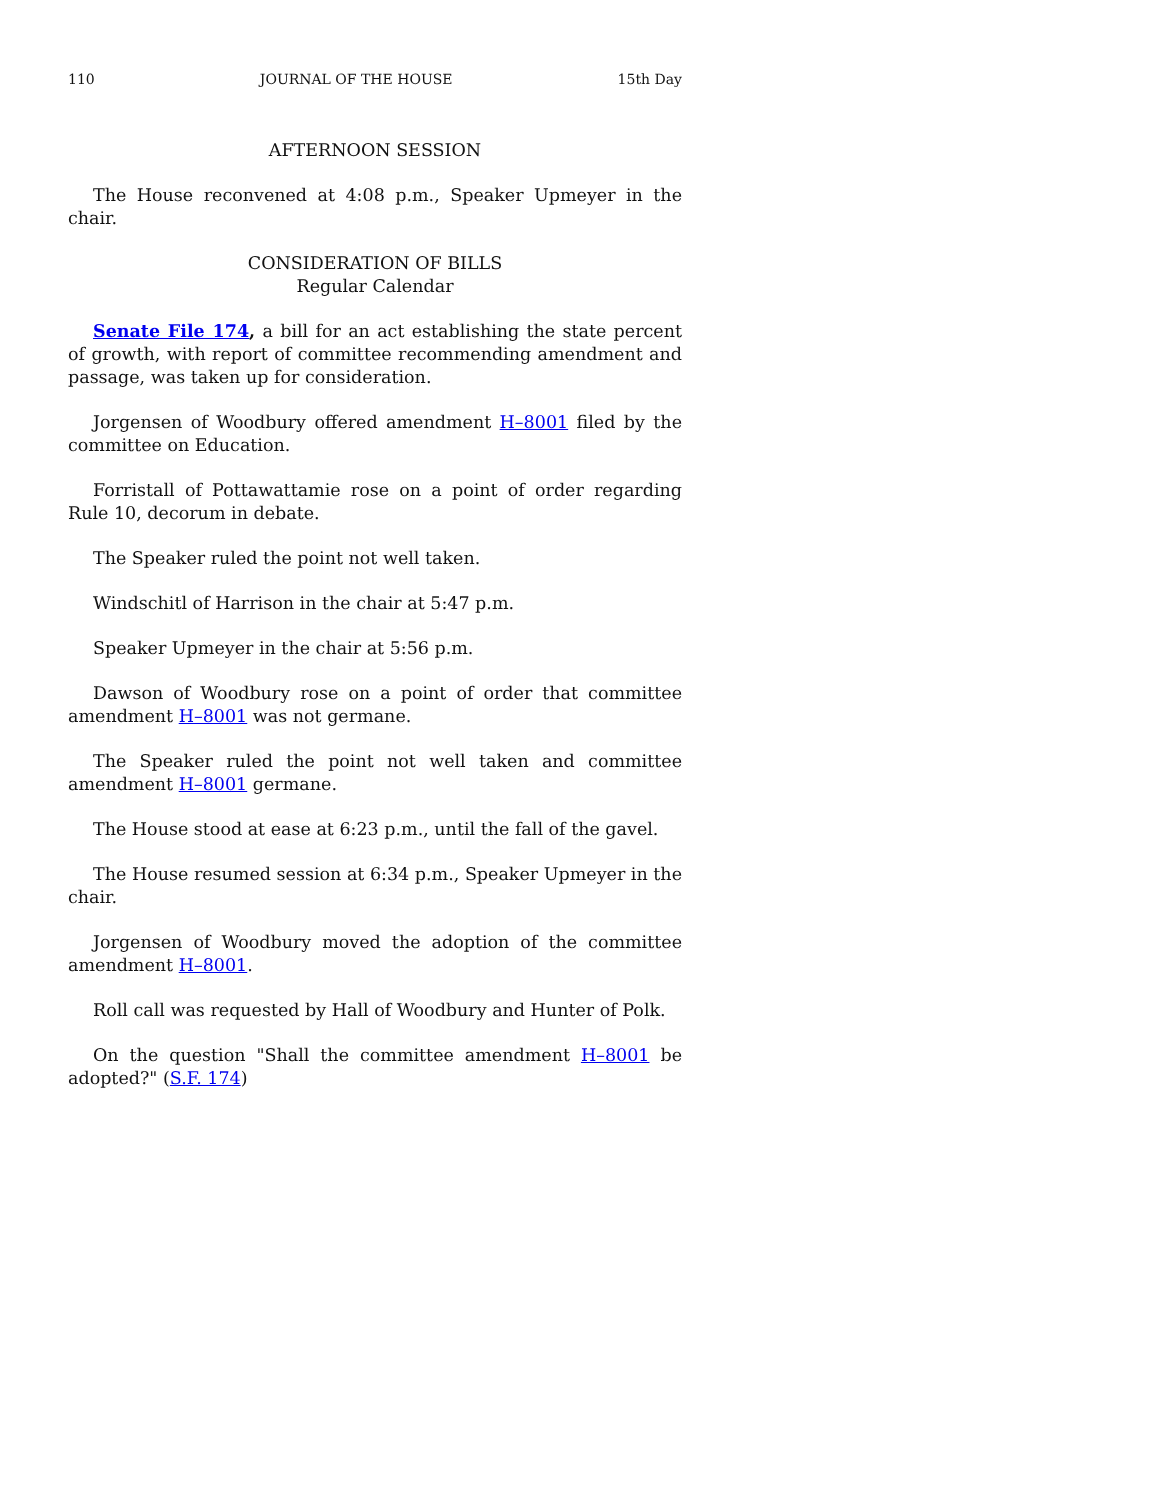110 JOURNAL OF THE HOUSE 15th Day
AFTERNOON SESSION
The House reconvened at 4:08 p.m., Speaker Upmeyer in the chair.
CONSIDERATION OF BILLS
Regular Calendar
Senate File 174, a bill for an act establishing the state percent of growth, with report of committee recommending amendment and passage, was taken up for consideration.
Jorgensen of Woodbury offered amendment H–8001 filed by the committee on Education.
Forristall of Pottawattamie rose on a point of order regarding Rule 10, decorum in debate.
The Speaker ruled the point not well taken.
Windschitl of Harrison in the chair at 5:47 p.m.
Speaker Upmeyer in the chair at 5:56 p.m.
Dawson of Woodbury rose on a point of order that committee amendment H–8001 was not germane.
The Speaker ruled the point not well taken and committee amendment H–8001 germane.
The House stood at ease at 6:23 p.m., until the fall of the gavel.
The House resumed session at 6:34 p.m., Speaker Upmeyer in the chair.
Jorgensen of Woodbury moved the adoption of the committee amendment H–8001.
Roll call was requested by Hall of Woodbury and Hunter of Polk.
On the question "Shall the committee amendment H–8001 be adopted?" (S.F. 174)